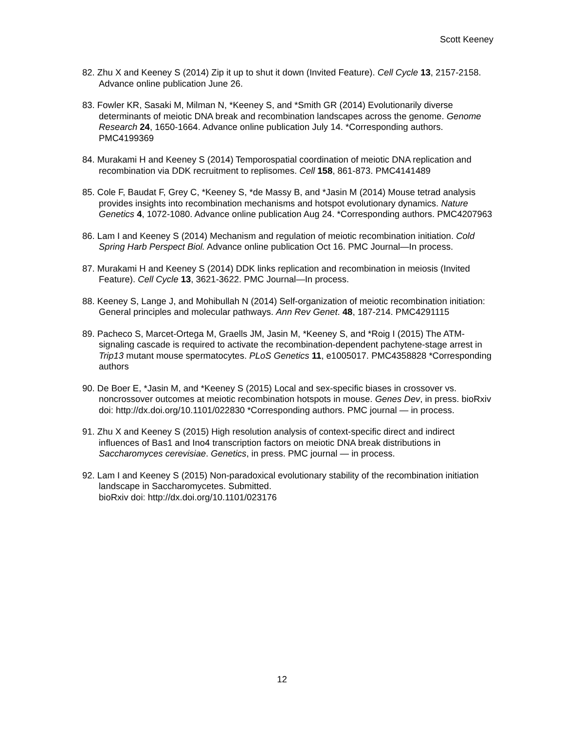Scott Keeney
82. Zhu X and Keeney S (2014) Zip it up to shut it down (Invited Feature). Cell Cycle 13, 2157-2158. Advance online publication June 26.
83. Fowler KR, Sasaki M, Milman N, *Keeney S, and *Smith GR (2014) Evolutionarily diverse determinants of meiotic DNA break and recombination landscapes across the genome. Genome Research 24, 1650-1664. Advance online publication July 14. *Corresponding authors. PMC4199369
84. Murakami H and Keeney S (2014) Temporospatial coordination of meiotic DNA replication and recombination via DDK recruitment to replisomes. Cell 158, 861-873. PMC4141489
85. Cole F, Baudat F, Grey C, *Keeney S, *de Massy B, and *Jasin M (2014) Mouse tetrad analysis provides insights into recombination mechanisms and hotspot evolutionary dynamics. Nature Genetics 4, 1072-1080. Advance online publication Aug 24. *Corresponding authors. PMC4207963
86. Lam I and Keeney S (2014) Mechanism and regulation of meiotic recombination initiation. Cold Spring Harb Perspect Biol. Advance online publication Oct 16. PMC Journal—In process.
87. Murakami H and Keeney S (2014) DDK links replication and recombination in meiosis (Invited Feature). Cell Cycle 13, 3621-3622. PMC Journal—In process.
88. Keeney S, Lange J, and Mohibullah N (2014) Self-organization of meiotic recombination initiation: General principles and molecular pathways. Ann Rev Genet. 48, 187-214. PMC4291115
89. Pacheco S, Marcet-Ortega M, Graells JM, Jasin M, *Keeney S, and *Roig I (2015) The ATM-signaling cascade is required to activate the recombination-dependent pachytene-stage arrest in Trip13 mutant mouse spermatocytes. PLoS Genetics 11, e1005017. PMC4358828 *Corresponding authors
90. De Boer E, *Jasin M, and *Keeney S (2015) Local and sex-specific biases in crossover vs. noncrossover outcomes at meiotic recombination hotspots in mouse. Genes Dev, in press. bioRxiv doi: http://dx.doi.org/10.1101/022830 *Corresponding authors. PMC journal — in process.
91. Zhu X and Keeney S (2015) High resolution analysis of context-specific direct and indirect influences of Bas1 and Ino4 transcription factors on meiotic DNA break distributions in Saccharomyces cerevisiae. Genetics, in press. PMC journal — in process.
92. Lam I and Keeney S (2015) Non-paradoxical evolutionary stability of the recombination initiation landscape in Saccharomycetes. Submitted.
bioRxiv doi: http://dx.doi.org/10.1101/023176
12